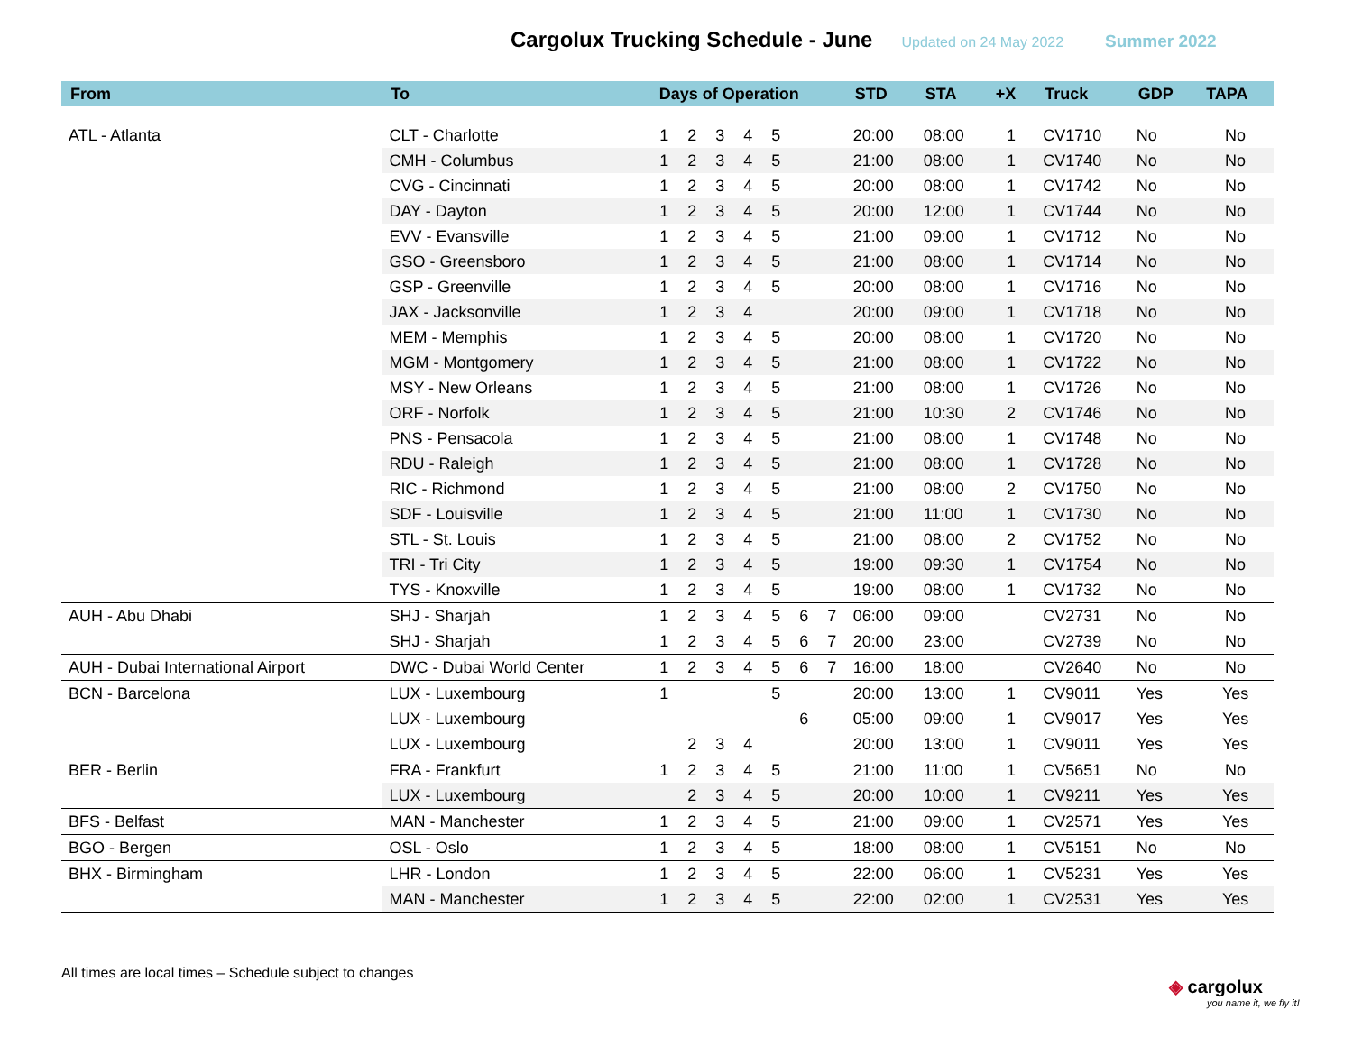Cargolux Trucking Schedule - June
Updated on 24 May 2022 Summer 2022
| From | To | Days of Operation | | | | | | | STD | STA | +X | Truck | GDP | TAPA |
| --- | --- | --- | --- | --- | --- | --- | --- | --- | --- | --- | --- | --- | --- | --- |
| ATL - Atlanta | CLT - Charlotte | 1 | 2 | 3 | 4 | 5 | | | 20:00 | 08:00 | 1 | CV1710 | No | No |
| | CMH - Columbus | 1 | 2 | 3 | 4 | 5 | | | 21:00 | 08:00 | 1 | CV1740 | No | No |
| | CVG - Cincinnati | 1 | 2 | 3 | 4 | 5 | | | 20:00 | 08:00 | 1 | CV1742 | No | No |
| | DAY - Dayton | 1 | 2 | 3 | 4 | 5 | | | 20:00 | 12:00 | 1 | CV1744 | No | No |
| | EVV - Evansville | 1 | 2 | 3 | 4 | 5 | | | 21:00 | 09:00 | 1 | CV1712 | No | No |
| | GSO - Greensboro | 1 | 2 | 3 | 4 | 5 | | | 21:00 | 08:00 | 1 | CV1714 | No | No |
| | GSP - Greenville | 1 | 2 | 3 | 4 | 5 | | | 20:00 | 08:00 | 1 | CV1716 | No | No |
| | JAX - Jacksonville | 1 | 2 | 3 | 4 | | | | 20:00 | 09:00 | 1 | CV1718 | No | No |
| | MEM - Memphis | 1 | 2 | 3 | 4 | 5 | | | 20:00 | 08:00 | 1 | CV1720 | No | No |
| | MGM - Montgomery | 1 | 2 | 3 | 4 | 5 | | | 21:00 | 08:00 | 1 | CV1722 | No | No |
| | MSY - New Orleans | 1 | 2 | 3 | 4 | 5 | | | 21:00 | 08:00 | 1 | CV1726 | No | No |
| | ORF - Norfolk | 1 | 2 | 3 | 4 | 5 | | | 21:00 | 10:30 | 2 | CV1746 | No | No |
| | PNS - Pensacola | 1 | 2 | 3 | 4 | 5 | | | 21:00 | 08:00 | 1 | CV1748 | No | No |
| | RDU - Raleigh | 1 | 2 | 3 | 4 | 5 | | | 21:00 | 08:00 | 1 | CV1728 | No | No |
| | RIC - Richmond | 1 | 2 | 3 | 4 | 5 | | | 21:00 | 08:00 | 2 | CV1750 | No | No |
| | SDF - Louisville | 1 | 2 | 3 | 4 | 5 | | | 21:00 | 11:00 | 1 | CV1730 | No | No |
| | STL - St. Louis | 1 | 2 | 3 | 4 | 5 | | | 21:00 | 08:00 | 2 | CV1752 | No | No |
| | TRI - Tri City | 1 | 2 | 3 | 4 | 5 | | | 19:00 | 09:30 | 1 | CV1754 | No | No |
| | TYS - Knoxville | 1 | 2 | 3 | 4 | 5 | | | 19:00 | 08:00 | 1 | CV1732 | No | No |
| AUH - Abu Dhabi | SHJ - Sharjah | 1 | 2 | 3 | 4 | 5 | 6 | 7 | 06:00 | 09:00 | | CV2731 | No | No |
| | SHJ - Sharjah | 1 | 2 | 3 | 4 | 5 | 6 | 7 | 20:00 | 23:00 | | CV2739 | No | No |
| AUH - Dubai International Airport | DWC - Dubai World Center | 1 | 2 | 3 | 4 | 5 | 6 | 7 | 16:00 | 18:00 | | CV2640 | No | No |
| BCN - Barcelona | LUX - Luxembourg | 1 | | | | 5 | | | 20:00 | 13:00 | 1 | CV9011 | Yes | Yes |
| | LUX - Luxembourg | | | | | | 6 | | 05:00 | 09:00 | 1 | CV9017 | Yes | Yes |
| | LUX - Luxembourg | | 2 | 3 | 4 | | | | 20:00 | 13:00 | 1 | CV9011 | Yes | Yes |
| BER - Berlin | FRA - Frankfurt | 1 | 2 | 3 | 4 | 5 | | | 21:00 | 11:00 | 1 | CV5651 | No | No |
| | LUX - Luxembourg | | 2 | 3 | 4 | 5 | | | 20:00 | 10:00 | 1 | CV9211 | Yes | Yes |
| BFS - Belfast | MAN - Manchester | 1 | 2 | 3 | 4 | 5 | | | 21:00 | 09:00 | 1 | CV2571 | Yes | Yes |
| BGO - Bergen | OSL - Oslo | 1 | 2 | 3 | 4 | 5 | | | 18:00 | 08:00 | 1 | CV5151 | No | No |
| BHX - Birmingham | LHR - London | 1 | 2 | 3 | 4 | 5 | | | 22:00 | 06:00 | 1 | CV5231 | Yes | Yes |
| | MAN - Manchester | 1 | 2 | 3 | 4 | 5 | | | 22:00 | 02:00 | 1 | CV2531 | Yes | Yes |
All times are local times – Schedule subject to changes
◈ cargolux
you name it, we fly it!